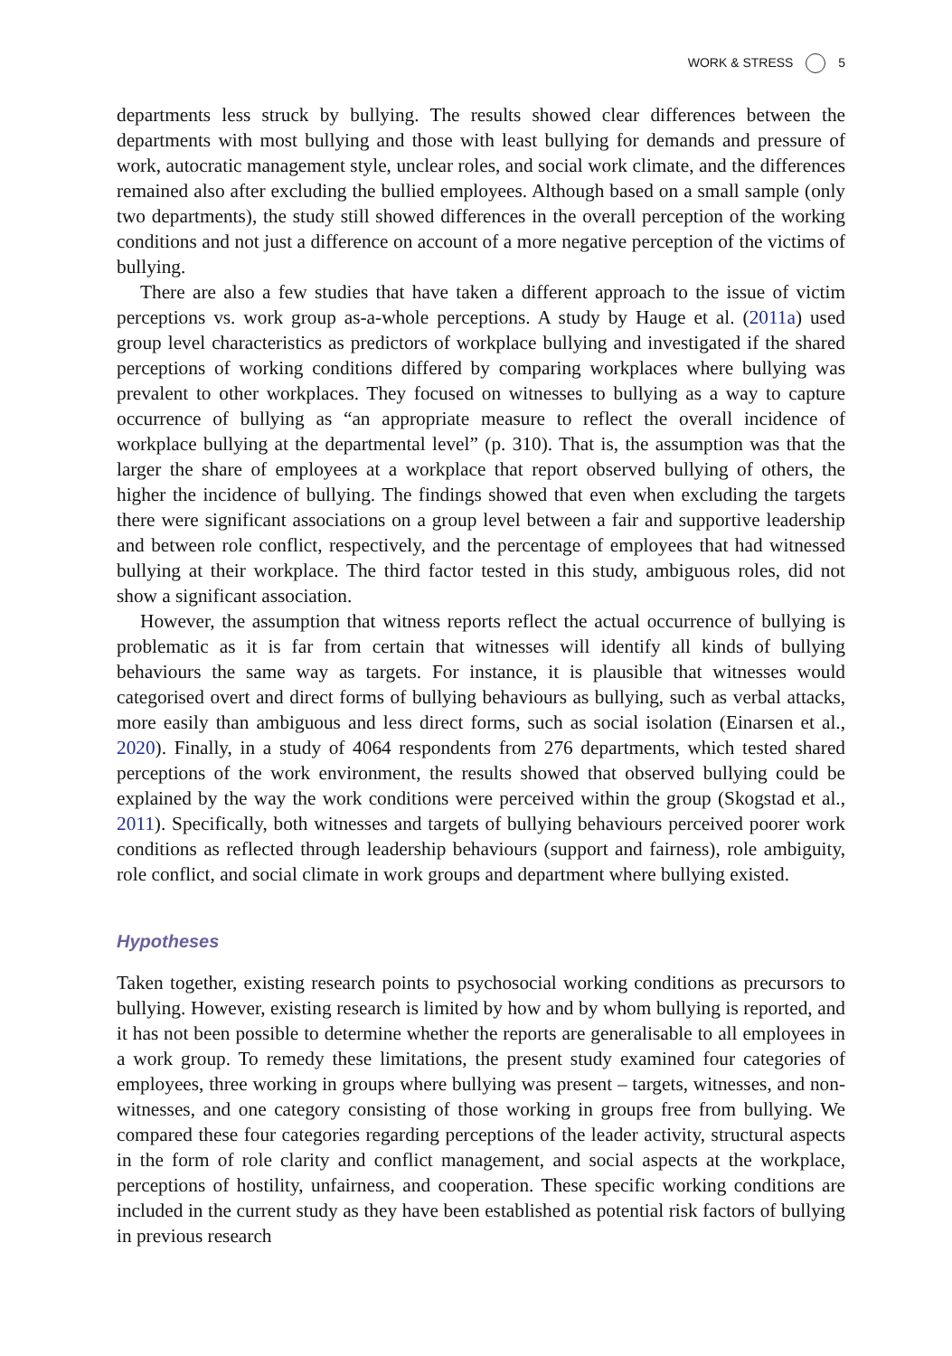WORK & STRESS 5
departments less struck by bullying. The results showed clear differences between the departments with most bullying and those with least bullying for demands and pressure of work, autocratic management style, unclear roles, and social work climate, and the differences remained also after excluding the bullied employees. Although based on a small sample (only two departments), the study still showed differences in the overall perception of the working conditions and not just a difference on account of a more negative perception of the victims of bullying.
There are also a few studies that have taken a different approach to the issue of victim perceptions vs. work group as-a-whole perceptions. A study by Hauge et al. (2011a) used group level characteristics as predictors of workplace bullying and investigated if the shared perceptions of working conditions differed by comparing workplaces where bullying was prevalent to other workplaces. They focused on witnesses to bullying as a way to capture occurrence of bullying as “an appropriate measure to reflect the overall incidence of workplace bullying at the departmental level” (p. 310). That is, the assumption was that the larger the share of employees at a workplace that report observed bullying of others, the higher the incidence of bullying. The findings showed that even when excluding the targets there were significant associations on a group level between a fair and supportive leadership and between role conflict, respectively, and the percentage of employees that had witnessed bullying at their workplace. The third factor tested in this study, ambiguous roles, did not show a significant association.
However, the assumption that witness reports reflect the actual occurrence of bullying is problematic as it is far from certain that witnesses will identify all kinds of bullying behaviours the same way as targets. For instance, it is plausible that witnesses would categorised overt and direct forms of bullying behaviours as bullying, such as verbal attacks, more easily than ambiguous and less direct forms, such as social isolation (Einarsen et al., 2020). Finally, in a study of 4064 respondents from 276 departments, which tested shared perceptions of the work environment, the results showed that observed bullying could be explained by the way the work conditions were perceived within the group (Skogstad et al., 2011). Specifically, both witnesses and targets of bullying behaviours perceived poorer work conditions as reflected through leadership behaviours (support and fairness), role ambiguity, role conflict, and social climate in work groups and department where bullying existed.
Hypotheses
Taken together, existing research points to psychosocial working conditions as precursors to bullying. However, existing research is limited by how and by whom bullying is reported, and it has not been possible to determine whether the reports are generalisable to all employees in a work group. To remedy these limitations, the present study examined four categories of employees, three working in groups where bullying was present – targets, witnesses, and non-witnesses, and one category consisting of those working in groups free from bullying. We compared these four categories regarding perceptions of the leader activity, structural aspects in the form of role clarity and conflict management, and social aspects at the workplace, perceptions of hostility, unfairness, and cooperation. These specific working conditions are included in the current study as they have been established as potential risk factors of bullying in previous research